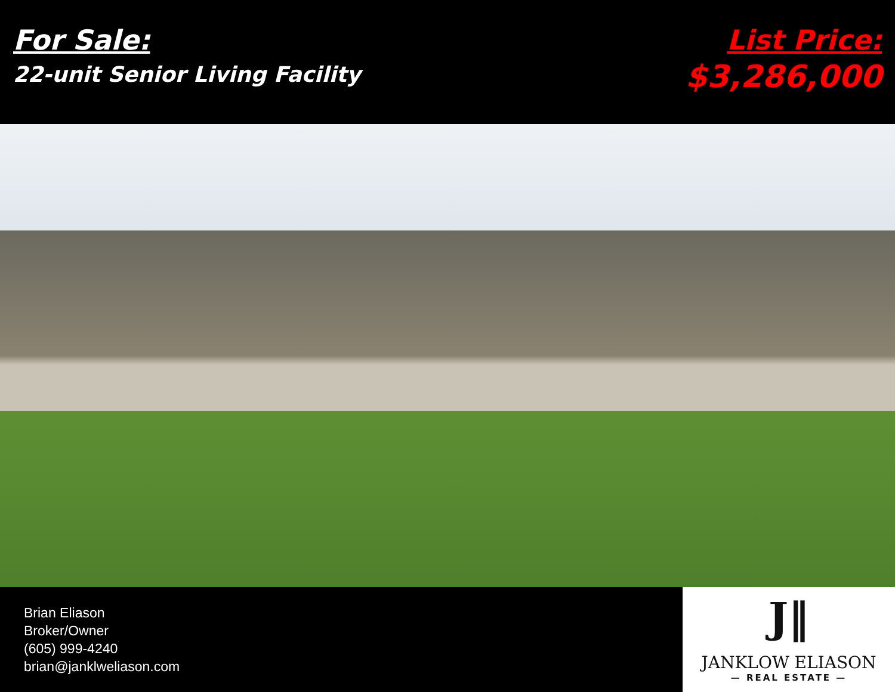For Sale:
22-unit Senior Living Facility
List Price:
$3,286,000
Brian Eliason
Broker/Owner
(605) 999-4240
brian@janklweliason.com
J‖
JANKLOW ELIASON
— REAL ESTATE —